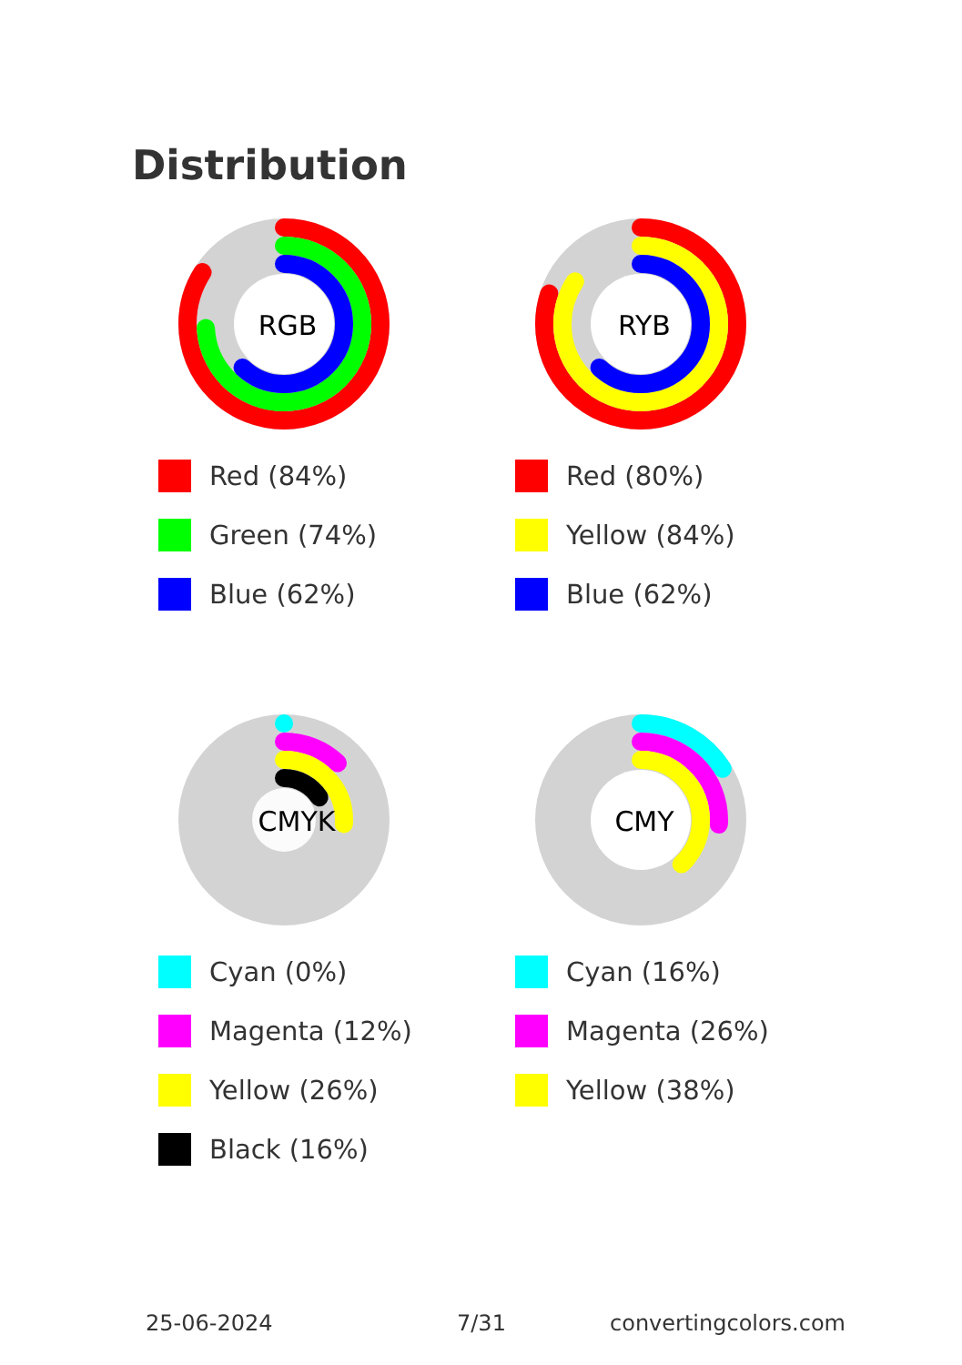Distribution
RGB
Red (84%)
Green (74%)
Blue (62%)
RYB
Red (80%)
Yellow (84%)
Blue (62%)
CMYK
Cyan (0%)
Magenta (12%)
Yellow (26%)
Black (16%)
CMY
Cyan (16%)
Magenta (26%)
Yellow (38%)
25-06-2024 7/31 convertingcolors.com